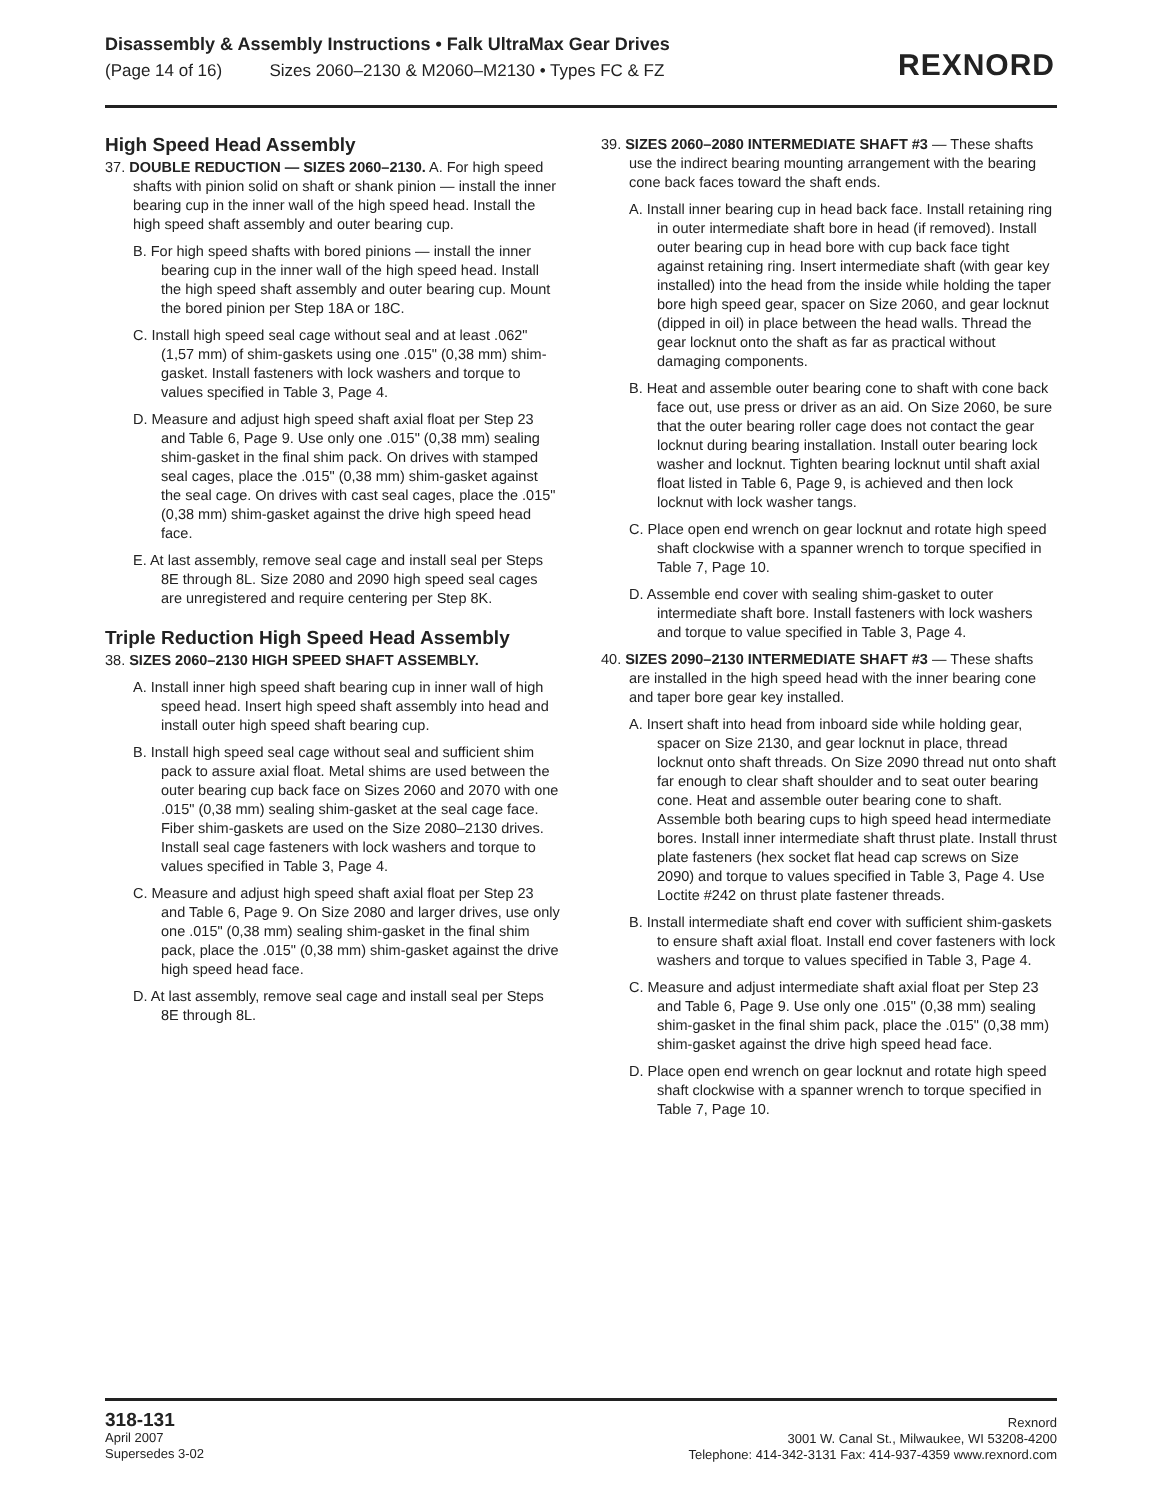Disassembly & Assembly Instructions • Falk UltraMax Gear Drives
(Page 14 of 16) Sizes 2060–2130 & M2060–M2130 • Types FC & FZ
REXNORD
High Speed Head Assembly
37. DOUBLE REDUCTION — SIZES 2060–2130. A. For high speed shafts with pinion solid on shaft or shank pinion — install the inner bearing cup in the inner wall of the high speed head. Install the high speed shaft assembly and outer bearing cup.
B. For high speed shafts with bored pinions — install the inner bearing cup in the inner wall of the high speed head. Install the high speed shaft assembly and outer bearing cup. Mount the bored pinion per Step 18A or 18C.
C. Install high speed seal cage without seal and at least .062" (1,57 mm) of shim-gaskets using one .015" (0,38 mm) shim-gasket. Install fasteners with lock washers and torque to values specified in Table 3, Page 4.
D. Measure and adjust high speed shaft axial float per Step 23 and Table 6, Page 9. Use only one .015" (0,38 mm) sealing shim-gasket in the final shim pack. On drives with stamped seal cages, place the .015" (0,38 mm) shim-gasket against the seal cage. On drives with cast seal cages, place the .015" (0,38 mm) shim-gasket against the drive high speed head face.
E. At last assembly, remove seal cage and install seal per Steps 8E through 8L. Size 2080 and 2090 high speed seal cages are unregistered and require centering per Step 8K.
Triple Reduction High Speed Head Assembly
38. SIZES 2060–2130 HIGH SPEED SHAFT ASSEMBLY.
A. Install inner high speed shaft bearing cup in inner wall of high speed head. Insert high speed shaft assembly into head and install outer high speed shaft bearing cup.
B. Install high speed seal cage without seal and sufficient shim pack to assure axial float. Metal shims are used between the outer bearing cup back face on Sizes 2060 and 2070 with one .015" (0,38 mm) sealing shim-gasket at the seal cage face. Fiber shim-gaskets are used on the Size 2080–2130 drives. Install seal cage fasteners with lock washers and torque to values specified in Table 3, Page 4.
C. Measure and adjust high speed shaft axial float per Step 23 and Table 6, Page 9. On Size 2080 and larger drives, use only one .015" (0,38 mm) sealing shim-gasket in the final shim pack, place the .015" (0,38 mm) shim-gasket against the drive high speed head face.
D. At last assembly, remove seal cage and install seal per Steps 8E through 8L.
39. SIZES 2060–2080 INTERMEDIATE SHAFT #3 — These shafts use the indirect bearing mounting arrangement with the bearing cone back faces toward the shaft ends.
A. Install inner bearing cup in head back face. Install retaining ring in outer intermediate shaft bore in head (if removed). Install outer bearing cup in head bore with cup back face tight against retaining ring. Insert intermediate shaft (with gear key installed) into the head from the inside while holding the taper bore high speed gear, spacer on Size 2060, and gear locknut (dipped in oil) in place between the head walls. Thread the gear locknut onto the shaft as far as practical without damaging components.
B. Heat and assemble outer bearing cone to shaft with cone back face out, use press or driver as an aid. On Size 2060, be sure that the outer bearing roller cage does not contact the gear locknut during bearing installation. Install outer bearing lock washer and locknut. Tighten bearing locknut until shaft axial float listed in Table 6, Page 9, is achieved and then lock locknut with lock washer tangs.
C. Place open end wrench on gear locknut and rotate high speed shaft clockwise with a spanner wrench to torque specified in Table 7, Page 10.
D. Assemble end cover with sealing shim-gasket to outer intermediate shaft bore. Install fasteners with lock washers and torque to value specified in Table 3, Page 4.
40. SIZES 2090–2130 INTERMEDIATE SHAFT #3 — These shafts are installed in the high speed head with the inner bearing cone and taper bore gear key installed.
A. Insert shaft into head from inboard side while holding gear, spacer on Size 2130, and gear locknut in place, thread locknut onto shaft threads. On Size 2090 thread nut onto shaft far enough to clear shaft shoulder and to seat outer bearing cone. Heat and assemble outer bearing cone to shaft. Assemble both bearing cups to high speed head intermediate bores. Install inner intermediate shaft thrust plate. Install thrust plate fasteners (hex socket flat head cap screws on Size 2090) and torque to values specified in Table 3, Page 4. Use Loctite #242 on thrust plate fastener threads.
B. Install intermediate shaft end cover with sufficient shim-gaskets to ensure shaft axial float. Install end cover fasteners with lock washers and torque to values specified in Table 3, Page 4.
C. Measure and adjust intermediate shaft axial float per Step 23 and Table 6, Page 9. Use only one .015" (0,38 mm) sealing shim-gasket in the final shim pack, place the .015" (0,38 mm) shim-gasket against the drive high speed head face.
D. Place open end wrench on gear locknut and rotate high speed shaft clockwise with a spanner wrench to torque specified in Table 7, Page 10.
318-131
April 2007
Supersedes 3-02
Rexnord
3001 W. Canal St., Milwaukee, WI 53208-4200
Telephone: 414-342-3131 Fax: 414-937-4359 www.rexnord.com